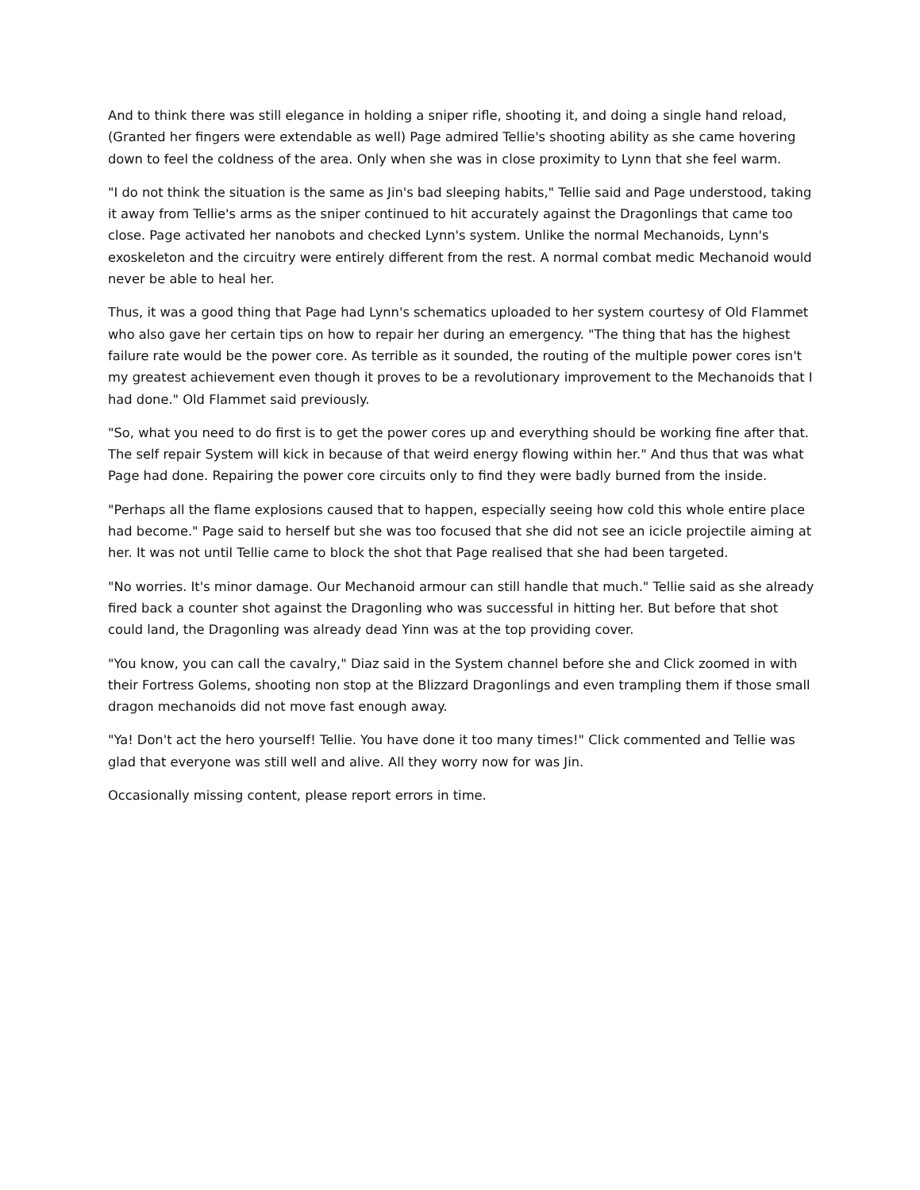And to think there was still elegance in holding a sniper rifle, shooting it, and doing a single hand reload, (Granted her fingers were extendable as well) Page admired Tellie's shooting ability as she came hovering down to feel the coldness of the area. Only when she was in close proximity to Lynn that she feel warm.
"I do not think the situation is the same as Jin's bad sleeping habits," Tellie said and Page understood, taking it away from Tellie's arms as the sniper continued to hit accurately against the Dragonlings that came too close. Page activated her nanobots and checked Lynn's system. Unlike the normal Mechanoids, Lynn's exoskeleton and the circuitry were entirely different from the rest. A normal combat medic Mechanoid would never be able to heal her.
Thus, it was a good thing that Page had Lynn's schematics uploaded to her system courtesy of Old Flammet who also gave her certain tips on how to repair her during an emergency. "The thing that has the highest failure rate would be the power core. As terrible as it sounded, the routing of the multiple power cores isn't my greatest achievement even though it proves to be a revolutionary improvement to the Mechanoids that I had done." Old Flammet said previously.
"So, what you need to do first is to get the power cores up and everything should be working fine after that. The self repair System will kick in because of that weird energy flowing within her." And thus that was what Page had done. Repairing the power core circuits only to find they were badly burned from the inside.
"Perhaps all the flame explosions caused that to happen, especially seeing how cold this whole entire place had become." Page said to herself but she was too focused that she did not see an icicle projectile aiming at her. It was not until Tellie came to block the shot that Page realised that she had been targeted.
"No worries. It's minor damage. Our Mechanoid armour can still handle that much." Tellie said as she already fired back a counter shot against the Dragonling who was successful in hitting her. But before that shot could land, the Dragonling was already dead Yinn was at the top providing cover.
"You know, you can call the cavalry," Diaz said in the System channel before she and Click zoomed in with their Fortress Golems, shooting non stop at the Blizzard Dragonlings and even trampling them if those small dragon mechanoids did not move fast enough away.
"Ya! Don't act the hero yourself! Tellie. You have done it too many times!" Click commented and Tellie was glad that everyone was still well and alive. All they worry now for was Jin.
Occasionally missing content, please report errors in time.